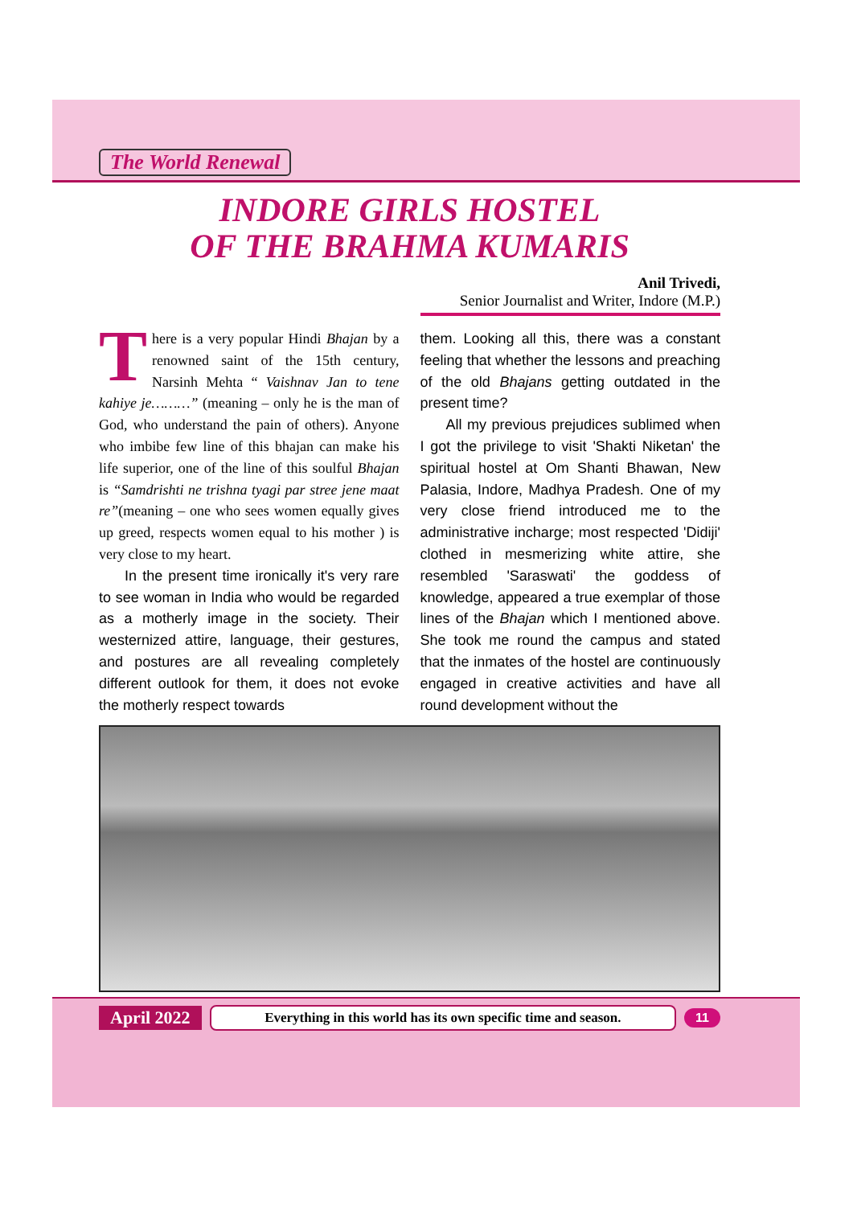The World Renewal
INDORE GIRLS HOSTEL
OF THE BRAHMA KUMARIS
Anil Trivedi,
Senior Journalist and Writer, Indore (M.P.)
There is a very popular Hindi Bhajan by a renowned saint of the 15th century, Narsinh Mehta “ Vaishnav Jan to tene kahiye je………” (meaning – only he is the man of God, who understand the pain of others). Anyone who imbibe few line of this bhajan can make his life superior, one of the line of this soulful Bhajan is “Samdrishti ne trishna tyagi par stree jene maat re”(meaning – one who sees women equally gives up greed, respects women equal to his mother ) is very close to my heart.
In the present time ironically it's very rare to see woman in India who would be regarded as a motherly image in the society. Their westernized attire, language, their gestures, and postures are all revealing completely different outlook for them, it does not evoke the motherly respect towards
them. Looking all this, there was a constant feeling that whether the lessons and preaching of the old Bhajans getting outdated in the present time?
All my previous prejudices sublimed when I got the privilege to visit 'Shakti Niketan' the spiritual hostel at Om Shanti Bhawan, New Palasia, Indore, Madhya Pradesh. One of my very close friend introduced me to the administrative incharge; most respected 'Didiji' clothed in mesmerizing white attire, she resembled 'Saraswati' the goddess of knowledge, appeared a true exemplar of those lines of the Bhajan which I mentioned above. She took me round the campus and stated that the inmates of the hostel are continuously engaged in creative activities and have all round development without the
April 2022 Everything in this world has its own specific time and season. 11